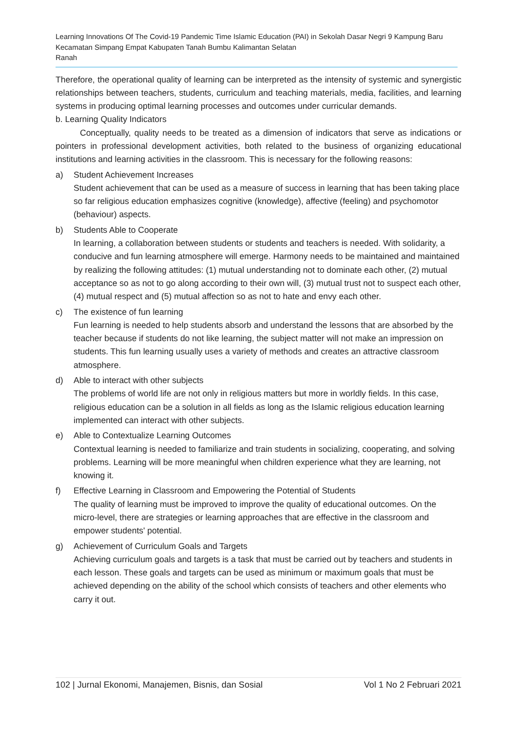Learning Innovations Of The Covid-19 Pandemic Time Islamic Education (PAI) in Sekolah Dasar Negri 9 Kampung Baru Kecamatan Simpang Empat Kabupaten Tanah Bumbu Kalimantan Selatan
Ranah
Therefore, the operational quality of learning can be interpreted as the intensity of systemic and synergistic relationships between teachers, students, curriculum and teaching materials, media, facilities, and learning systems in producing optimal learning processes and outcomes under curricular demands.
b. Learning Quality Indicators
Conceptually, quality needs to be treated as a dimension of indicators that serve as indications or pointers in professional development activities, both related to the business of organizing educational institutions and learning activities in the classroom. This is necessary for the following reasons:
a) Student Achievement Increases
Student achievement that can be used as a measure of success in learning that has been taking place so far religious education emphasizes cognitive (knowledge), affective (feeling) and psychomotor (behaviour) aspects.
b) Students Able to Cooperate
In learning, a collaboration between students or students and teachers is needed. With solidarity, a conducive and fun learning atmosphere will emerge. Harmony needs to be maintained and maintained by realizing the following attitudes: (1) mutual understanding not to dominate each other, (2) mutual acceptance so as not to go along according to their own will, (3) mutual trust not to suspect each other, (4) mutual respect and (5) mutual affection so as not to hate and envy each other.
c) The existence of fun learning
Fun learning is needed to help students absorb and understand the lessons that are absorbed by the teacher because if students do not like learning, the subject matter will not make an impression on students. This fun learning usually uses a variety of methods and creates an attractive classroom atmosphere.
d) Able to interact with other subjects
The problems of world life are not only in religious matters but more in worldly fields. In this case, religious education can be a solution in all fields as long as the Islamic religious education learning implemented can interact with other subjects.
e) Able to Contextualize Learning Outcomes
Contextual learning is needed to familiarize and train students in socializing, cooperating, and solving problems. Learning will be more meaningful when children experience what they are learning, not knowing it.
f) Effective Learning in Classroom and Empowering the Potential of Students
The quality of learning must be improved to improve the quality of educational outcomes. On the micro-level, there are strategies or learning approaches that are effective in the classroom and empower students' potential.
g) Achievement of Curriculum Goals and Targets
Achieving curriculum goals and targets is a task that must be carried out by teachers and students in each lesson. These goals and targets can be used as minimum or maximum goals that must be achieved depending on the ability of the school which consists of teachers and other elements who carry it out.
102 | Jurnal Ekonomi, Manajemen, Bisnis, dan Sosial Vol 1 No 2 Februari 2021